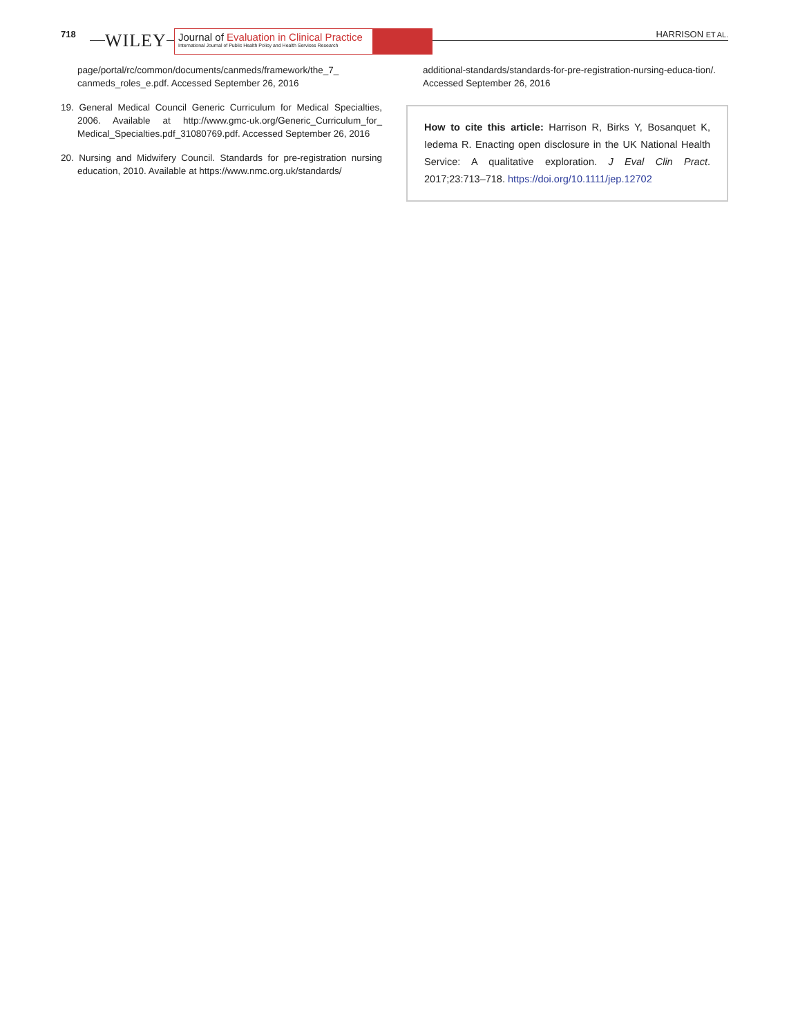718 WILEY
Journal of Evaluation in Clinical Practice
International Journal of Public Health Policy and Health Services Research
HARRISON ET AL.
page/portal/rc/common/documents/canmeds/framework/the_7_ canmeds_roles_e.pdf. Accessed September 26, 2016
19. General Medical Council Generic Curriculum for Medical Specialties, 2006. Available at http://www.gmc-uk.org/Generic_Curriculum_for_ Medical_Specialties.pdf_31080769.pdf. Accessed September 26, 2016
20. Nursing and Midwifery Council. Standards for pre-registration nursing education, 2010. Available at https://www.nmc.org.uk/standards/
additional-standards/standards-for-pre-registration-nursing-educa-tion/. Accessed September 26, 2016
How to cite this article: Harrison R, Birks Y, Bosanquet K, Iedema R. Enacting open disclosure in the UK National Health Service: A qualitative exploration. J Eval Clin Pract. 2017;23:713–718. https://doi.org/10.1111/jep.12702